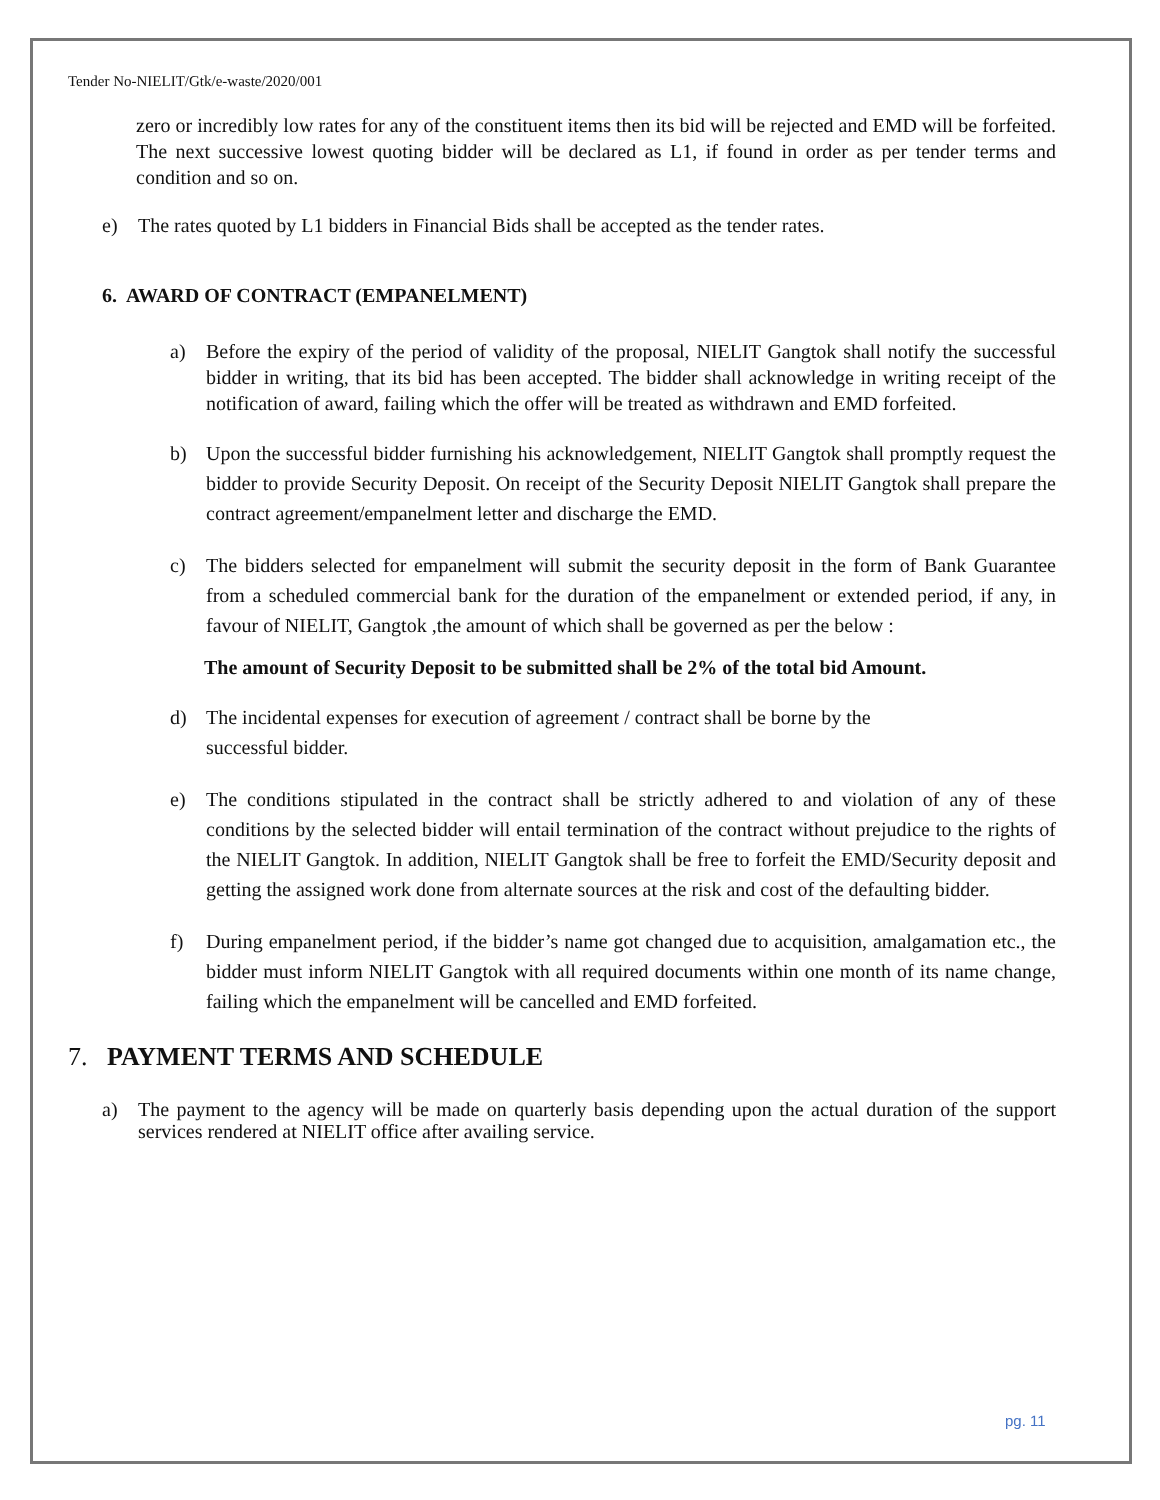Tender No-NIELIT/Gtk/e-waste/2020/001
zero or incredibly low rates for any of the constituent items then its bid will be rejected and EMD will be forfeited. The next successive lowest quoting bidder will be declared as L1, if found in order as per tender terms and condition and so on.
e) The rates quoted by L1 bidders in Financial Bids shall be accepted as the tender rates.
6. AWARD OF CONTRACT (EMPANELMENT)
a) Before the expiry of the period of validity of the proposal, NIELIT Gangtok shall notify the successful bidder in writing, that its bid has been accepted. The bidder shall acknowledge in writing receipt of the notification of award, failing which the offer will be treated as withdrawn and EMD forfeited.
b) Upon the successful bidder furnishing his acknowledgement, NIELIT Gangtok shall promptly request the bidder to provide Security Deposit. On receipt of the Security Deposit NIELIT Gangtok shall prepare the contract agreement/empanelment letter and discharge the EMD.
c) The bidders selected for empanelment will submit the security deposit in the form of Bank Guarantee from a scheduled commercial bank for the duration of the empanelment or extended period, if any, in favour of NIELIT, Gangtok ,the amount of which shall be governed as per the below :
The amount of Security Deposit to be submitted shall be 2% of the total bid Amount.
d) The incidental expenses for execution of agreement / contract shall be borne by the
successful bidder.
e) The conditions stipulated in the contract shall be strictly adhered to and violation of any of these conditions by the selected bidder will entail termination of the contract without prejudice to the rights of the NIELIT Gangtok. In addition, NIELIT Gangtok shall be free to forfeit the EMD/Security deposit and getting the assigned work done from alternate sources at the risk and cost of the defaulting bidder.
f) During empanelment period, if the bidder’s name got changed due to acquisition, amalgamation etc., the bidder must inform NIELIT Gangtok with all required documents within one month of its name change, failing which the empanelment will be cancelled and EMD forfeited.
7. PAYMENT TERMS AND SCHEDULE
a) The payment to the agency will be made on quarterly basis depending upon the actual duration of the support services rendered at NIELIT office after availing service.
pg. 11